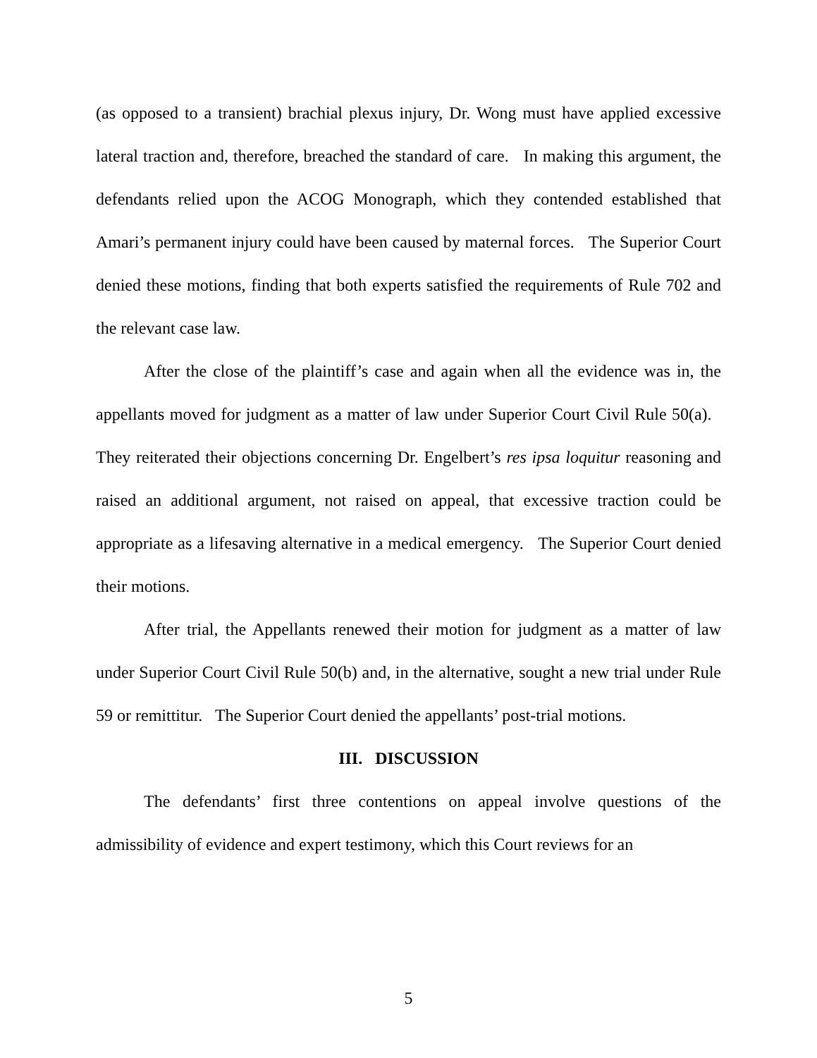(as opposed to a transient) brachial plexus injury, Dr. Wong must have applied excessive lateral traction and, therefore, breached the standard of care. In making this argument, the defendants relied upon the ACOG Monograph, which they contended established that Amari’s permanent injury could have been caused by maternal forces. The Superior Court denied these motions, finding that both experts satisfied the requirements of Rule 702 and the relevant case law.
After the close of the plaintiff’s case and again when all the evidence was in, the appellants moved for judgment as a matter of law under Superior Court Civil Rule 50(a). They reiterated their objections concerning Dr. Engelbert’s res ipsa loquitur reasoning and raised an additional argument, not raised on appeal, that excessive traction could be appropriate as a lifesaving alternative in a medical emergency. The Superior Court denied their motions.
After trial, the Appellants renewed their motion for judgment as a matter of law under Superior Court Civil Rule 50(b) and, in the alternative, sought a new trial under Rule 59 or remittitur. The Superior Court denied the appellants’ post-trial motions.
III. DISCUSSION
The defendants’ first three contentions on appeal involve questions of the admissibility of evidence and expert testimony, which this Court reviews for an
5